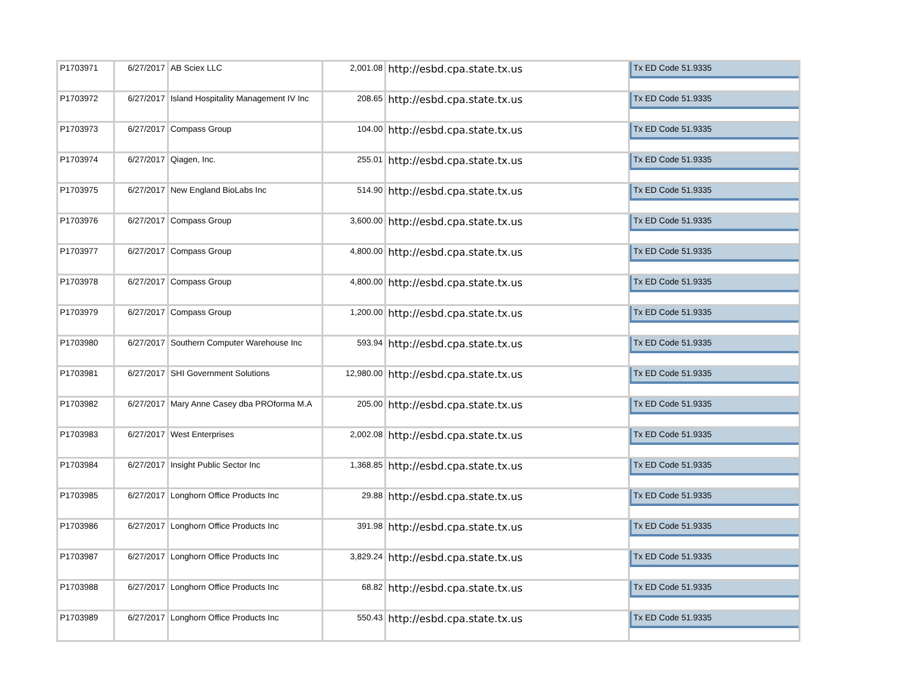| P1703971 | 6/27/2017 | AB Sciex LLC | 2,001.08 | http://esbd.cpa.state.tx.us | Tx ED Code 51.9335 |
| P1703972 | 6/27/2017 | Island Hospitality Management IV Inc | 208.65 | http://esbd.cpa.state.tx.us | Tx ED Code 51.9335 |
| P1703973 | 6/27/2017 | Compass Group | 104.00 | http://esbd.cpa.state.tx.us | Tx ED Code 51.9335 |
| P1703974 | 6/27/2017 | Qiagen, Inc. | 255.01 | http://esbd.cpa.state.tx.us | Tx ED Code 51.9335 |
| P1703975 | 6/27/2017 | New England BioLabs Inc | 514.90 | http://esbd.cpa.state.tx.us | Tx ED Code 51.9335 |
| P1703976 | 6/27/2017 | Compass Group | 3,600.00 | http://esbd.cpa.state.tx.us | Tx ED Code 51.9335 |
| P1703977 | 6/27/2017 | Compass Group | 4,800.00 | http://esbd.cpa.state.tx.us | Tx ED Code 51.9335 |
| P1703978 | 6/27/2017 | Compass Group | 4,800.00 | http://esbd.cpa.state.tx.us | Tx ED Code 51.9335 |
| P1703979 | 6/27/2017 | Compass Group | 1,200.00 | http://esbd.cpa.state.tx.us | Tx ED Code 51.9335 |
| P1703980 | 6/27/2017 | Southern Computer Warehouse Inc | 593.94 | http://esbd.cpa.state.tx.us | Tx ED Code 51.9335 |
| P1703981 | 6/27/2017 | SHI Government Solutions | 12,980.00 | http://esbd.cpa.state.tx.us | Tx ED Code 51.9335 |
| P1703982 | 6/27/2017 | Mary Anne Casey dba PROforma M.A | 205.00 | http://esbd.cpa.state.tx.us | Tx ED Code 51.9335 |
| P1703983 | 6/27/2017 | West Enterprises | 2,002.08 | http://esbd.cpa.state.tx.us | Tx ED Code 51.9335 |
| P1703984 | 6/27/2017 | Insight Public Sector Inc | 1,368.85 | http://esbd.cpa.state.tx.us | Tx ED Code 51.9335 |
| P1703985 | 6/27/2017 | Longhorn Office Products Inc | 29.88 | http://esbd.cpa.state.tx.us | Tx ED Code 51.9335 |
| P1703986 | 6/27/2017 | Longhorn Office Products Inc | 391.98 | http://esbd.cpa.state.tx.us | Tx ED Code 51.9335 |
| P1703987 | 6/27/2017 | Longhorn Office Products Inc | 3,829.24 | http://esbd.cpa.state.tx.us | Tx ED Code 51.9335 |
| P1703988 | 6/27/2017 | Longhorn Office Products Inc | 68.82 | http://esbd.cpa.state.tx.us | Tx ED Code 51.9335 |
| P1703989 | 6/27/2017 | Longhorn Office Products Inc | 550.43 | http://esbd.cpa.state.tx.us | Tx ED Code 51.9335 |